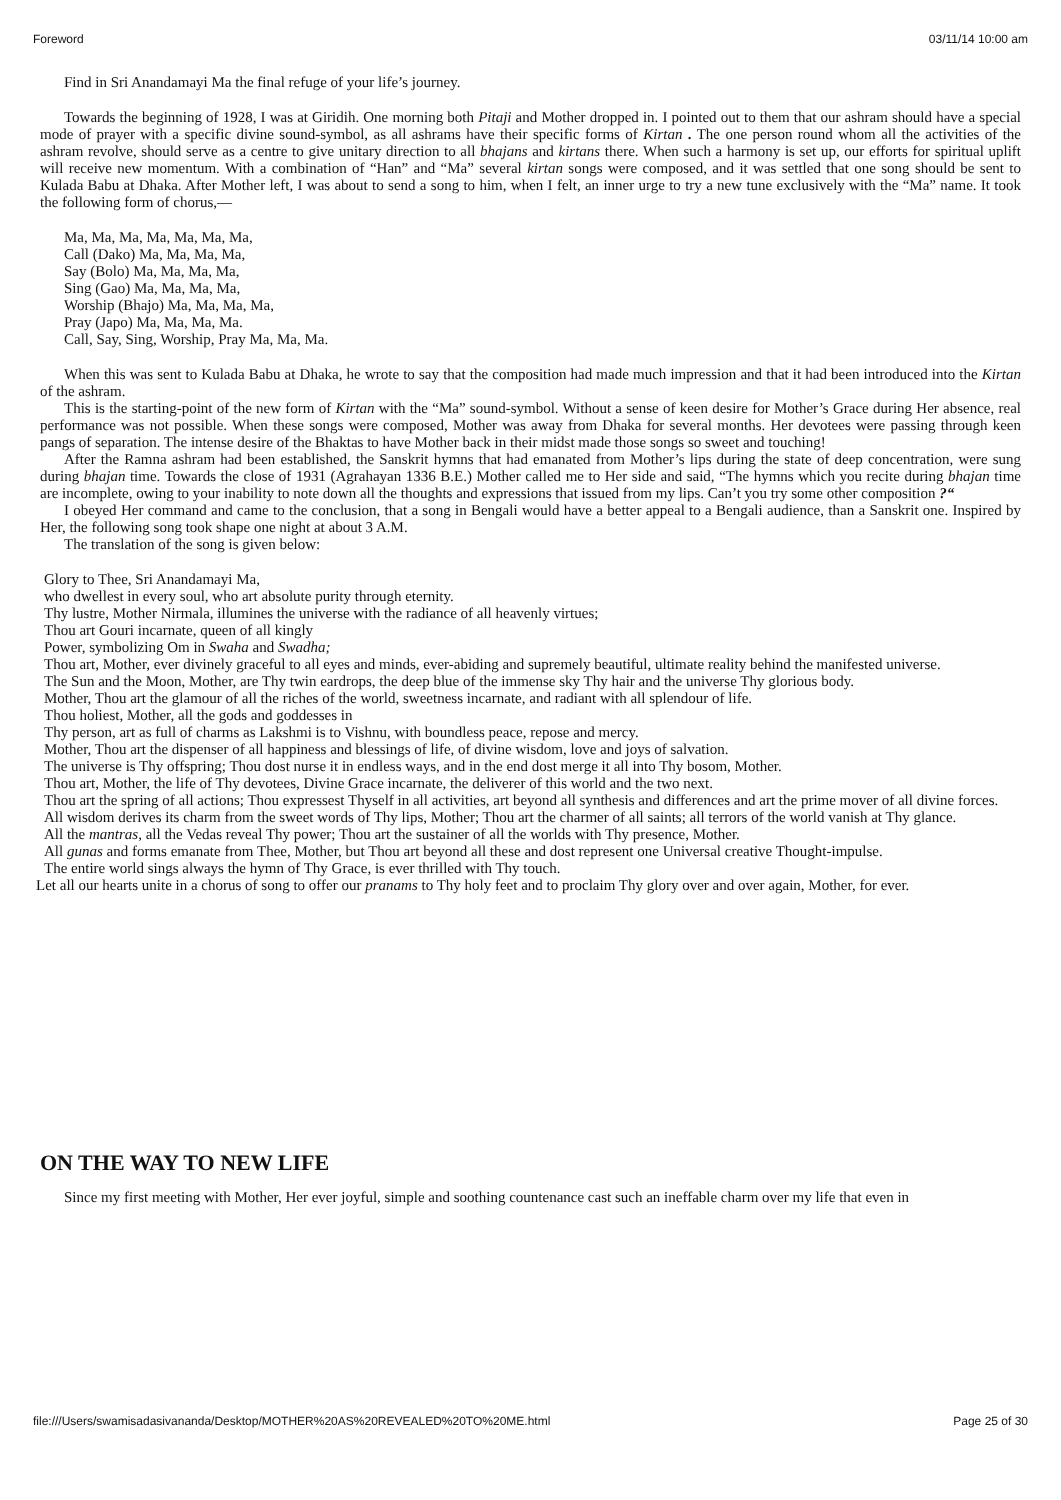Foreword 03/11/14 10:00 am
Find in Sri Anandamayi Ma the final refuge of your life’s journey.
Towards the beginning of 1928, I was at Giridih. One morning both Pitaji and Mother dropped in. I pointed out to them that our ashram should have a special mode of prayer with a specific divine sound-symbol, as all ashrams have their specific forms of Kirtan . The one person round whom all the activities of the ashram revolve, should serve as a centre to give unitary direction to all bhajans and kirtans there. When such a harmony is set up, our efforts for spiritual uplift will receive new momentum. With a combination of “Han” and “Ma” several kirtan songs were composed, and it was settled that one song should be sent to Kulada Babu at Dhaka. After Mother left, I was about to send a song to him, when I felt, an inner urge to try a new tune exclusively with the “Ma” name. It took the following form of chorus,—
Ma, Ma, Ma, Ma, Ma, Ma, Ma,
Call (Dako) Ma, Ma, Ma, Ma,
Say (Bolo) Ma, Ma, Ma, Ma,
Sing (Gao) Ma, Ma, Ma, Ma,
Worship (Bhajo) Ma, Ma, Ma, Ma,
Pray (Japo) Ma, Ma, Ma, Ma.
Call, Say, Sing, Worship, Pray Ma, Ma, Ma.
When this was sent to Kulada Babu at Dhaka, he wrote to say that the composition had made much impression and that it had been introduced into the Kirtan of the ashram.
This is the starting-point of the new form of Kirtan with the “Ma” sound-symbol. Without a sense of keen desire for Mother’s Grace during Her absence, real performance was not possible. When these songs were composed, Mother was away from Dhaka for several months. Her devotees were passing through keen pangs of separation. The intense desire of the Bhaktas to have Mother back in their midst made those songs so sweet and touching!
After the Ramna ashram had been established, the Sanskrit hymns that had emanated from Mother’s lips during the state of deep concentration, were sung during bhajan time. Towards the close of 1931 (Agrahayan 1336 B.E.) Mother called me to Her side and said, “The hymns which you recite during bhajan time are incomplete, owing to your inability to note down all the thoughts and expressions that issued from my lips. Can’t you try some other composition ?“
I obeyed Her command and came to the conclusion, that a song in Bengali would have a better appeal to a Bengali audience, than a Sanskrit one. Inspired by Her, the following song took shape one night at about 3 A.M.
The translation of the song is given below:
Glory to Thee, Sri Anandamayi Ma,
who dwellest in every soul, who art absolute purity through eternity.
Thy lustre, Mother Nirmala, illumines the universe with the radiance of all heavenly virtues;
Thou art Gouri incarnate, queen of all kingly
Power, symbolizing Om in Swaha and Swadha;
Thou art, Mother, ever divinely graceful to all eyes and minds, ever-abiding and supremely beautiful, ultimate reality behind the manifested universe.
The Sun and the Moon, Mother, are Thy twin eardrops, the deep blue of the immense sky Thy hair and the universe Thy glorious body.
Mother, Thou art the glamour of all the riches of the world, sweetness incarnate, and radiant with all splendour of life.
Thou holiest, Mother, all the gods and goddesses in
Thy person, art as full of charms as Lakshmi is to Vishnu, with boundless peace, repose and mercy.
Mother, Thou art the dispenser of all happiness and blessings of life, of divine wisdom, love and joys of salvation.
The universe is Thy offspring; Thou dost nurse it in endless ways, and in the end dost merge it all into Thy bosom, Mother.
Thou art, Mother, the life of Thy devotees, Divine Grace incarnate, the deliverer of this world and the two next.
Thou art the spring of all actions; Thou expressest Thyself in all activities, art beyond all synthesis and differences and art the prime mover of all divine forces.
All wisdom derives its charm from the sweet words of Thy lips, Mother; Thou art the charmer of all saints; all terrors of the world vanish at Thy glance.
All the mantras, all the Vedas reveal Thy power; Thou art the sustainer of all the worlds with Thy presence, Mother.
All gunas and forms emanate from Thee, Mother, but Thou art beyond all these and dost represent one Universal creative Thought-impulse.
The entire world sings always the hymn of Thy Grace, is ever thrilled with Thy touch.
Let all our hearts unite in a chorus of song to offer our pranams to Thy holy feet and to proclaim Thy glory over and over again, Mother, for ever.
ON THE WAY TO NEW LIFE
Since my first meeting with Mother, Her ever joyful, simple and soothing countenance cast such an ineffable charm over my life that even in
file:///Users/swamisadasivananda/Desktop/MOTHER%20AS%20REVEALED%20TO%20ME.html Page 25 of 30